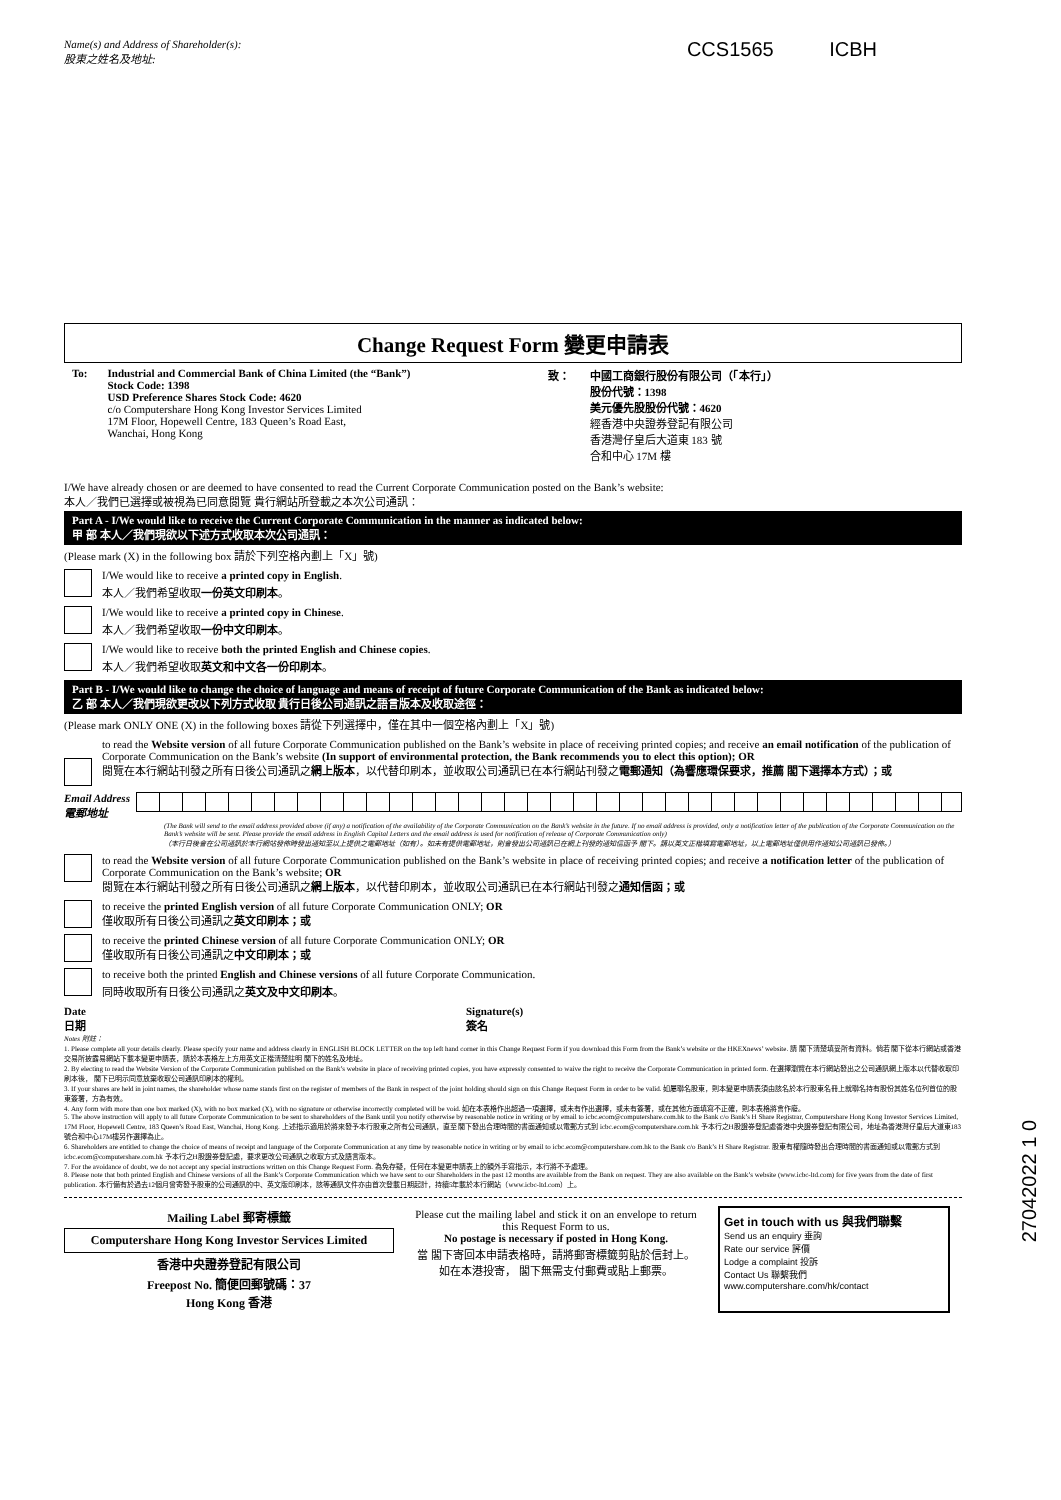Name(s) and Address of Shareholder(s):
股東之姓名及地址:
CCS1565 ICBH
Change Request Form 變更申請表
To: Industrial and Commercial Bank of China Limited (the “Bank”)
Stock Code: 1398
USD Preference Shares Stock Code: 4620
c/o Computershare Hong Kong Investor Services Limited
17M Floor, Hopewell Centre, 183 Queen’s Road East,
Wanchai, Hong Kong
致： 中國工商銀行股份有限公司（「本行」）
股份代號：1398
美元優先股股份代號：4620
經香港中央證券登記有限公司
香港灣仔皇后大道東 183 號
合和中心 17M 樓
I/We have already chosen or are deemed to have consented to read the Current Corporate Communication posted on the Bank’s website:
本人／我們已選擇或被視為已同意閱覽 貴行網站所登載之本次公司通訊：
Part A - I/We would like to receive the Current Corporate Communication in the manner as indicated below:
甲 部 本人／我們現欲以下述方式收取本次公司通訊：
(Please mark (X) in the following box 請於下列空格內劃上「X」號)
I/We would like to receive a printed copy in English.
本人／我們希望收取一份英文印刷本。
I/We would like to receive a printed copy in Chinese.
本人／我們希望收取一份中文印刷本。
I/We would like to receive both the printed English and Chinese copies.
本人／我們希望收取英文和中文各一份印刷本。
Part B - I/We would like to change the choice of language and means of receipt of future Corporate Communication of the Bank as indicated below:
乙 部 本人／我們現欲更改以下列方式收取 貴行日後公司通訊之語言版本及收取途徑：
(Please mark ONLY ONE (X) in the following boxes 請從下列選擇中，僅在其中一個空格內劃上「X」號)
to read the Website version of all future Corporate Communication published on the Bank’s website in place of receiving printed copies; and receive an email notification of the publication of Corporate Communication on the Bank’s website (In support of environmental protection, the Bank recommends you to elect this option); OR
閱覽在本行網站刊發之所有日後公司通訊之網上版本，以代替印刷本，並收取公司通訊已在本行網站刊發之電郵通知（為響應環保要求，推薦 閣下選擇本方式）；或
Email Address
電郵地址
(The Bank will send to the email address provided above (if any) a notification of the availability of the Corporate Communication on the Bank’s website in the future. If no email address is provided, only a notification letter of the publication of the Corporate Communication on the Bank’s website will be sent. Please provide the email address in English Capital Letters and the email address is used for notification of release of Corporate Communication only)
（本行日後會在公司通訊於本行網站發佈時發出通知至以上提供之電郵地址（如有）。如未有提供電郵地址，則會發出公司通訊已在網上刊發的通知信函予 閣下。請以英文正楷填寫電郵地址，以上電郵地址僅供用作通知公司通訊已發佈。）
to read the Website version of all future Corporate Communication published on the Bank’s website in place of receiving printed copies; and receive a notification letter of the publication of Corporate Communication on the Bank’s website; OR
閱覽在本行網站刊發之所有日後公司通訊之網上版本，以代替印刷本，並收取公司通訊已在本行網站刊發之通知信函；或
to receive the printed English version of all future Corporate Communication ONLY; OR
僅收取所有日後公司通訊之英文印刷本；或
to receive the printed Chinese version of all future Corporate Communication ONLY; OR
僅收取所有日後公司通訊之中文印刷本；或
to receive both the printed English and Chinese versions of all future Corporate Communication.
同時收取所有日後公司通訊之英文及中文印刷本。
Date
日期 Signature(s)
簽名
Notes 附註：
1. Please complete all your details clearly. Please specify your name and address clearly in ENGLISH BLOCK LETTER on the top left hand corner in this Change Request Form if you download this Form from the Bank’s website or the HKEXnews’ website. 請 閣下清楚填妥所有資料。倘若 閣下從本行網站或香港交易所披露易網站下載本變更申請表，請於本表格左上方用英文正楷清楚註明 閣下的姓名及地址。
2. By electing to read the Website Version of the Corporate Communication published on the Bank’s website in place of receiving printed copies, you have expressly consented to waive the right to receive the Corporate Communication in printed form. 在選擇瀏覽在本行網站發出之公司通訊網上版本以代替收取印刷本後， 閣下已明示同意放棄收取公司通訊印刷本的權利。
3. If your shares are held in joint names, the shareholder whose name stands first on the register of members of the Bank in respect of the joint holding should sign on this Change Request Form in order to be valid. 如屬聯名股東，則本變更申請表須由該名於本行股東名冊上就聯名持有股份其姓名位列首位的股東簽署，方為有效。
4. Any form with more than one box marked (X), with no box marked (X), with no signature or otherwise incorrectly completed will be void. 如在本表格作出超過一項選擇，或未有作出選擇，或未有簽署，或在其他方面填寫不正確，則本表格將會作廢。
5. The above instruction will apply to all future Corporate Communication to be sent to shareholders of the Bank until you notify otherwise by reasonable notice in writing or by email to icbc.ecom@computershare.com.hk to the Bank c/o Bank’s H Share Registrar, Computershare Hong Kong Investor Services Limited, 17M Floor, Hopewell Centre, 183 Queen’s Road East, Wanchai, Hong Kong. 上述指示適用於將來發予本行股東之所有公司通訊，直至 閣下發出合理時間的書面通知或以電郵方式到 icbc.ecom@computershare.com.hk 予本行之H股證券登記處香港中央證券登記有限公司，地址為香港灣仔皇后大道東183號合和中心17M樓另作選擇為止。
6. Shareholders are entitled to change the choice of means of receipt and language of the Corporate Communication at any time by reasonable notice in writing or by email to icbc.ecom@computershare.com.hk to the Bank c/o Bank’s H Share Registrar. 股東有權隨時發出合理時間的書面通知或以電郵方式到 icbc.ecom@computershare.com.hk 予本行之H股證券登記處，要求更改公司通訊之收取方式及語言版本。
7. For the avoidance of doubt, we do not accept any special instructions written on this Change Request Form. 為免存疑，任何在本變更申請表上的額外手寫指示，本行將不予處理。
8. Please note that both printed English and Chinese versions of all the Bank’s Corporate Communication which we have sent to our Shareholders in the past 12 months are available from the Bank on request. They are also available on the Bank’s website (www.icbc-ltd.com) for five years from the date of first publication. 本行備有於過去12個月曾寄發予股東的公司通訊的中、英文版印刷本，該等通訊文件亦由首次登載日期起計，持續5年載於本行網站（www.icbc-ltd.com）上。
Mailing Label 郵寄標籤
Computershare Hong Kong Investor Services Limited
香港中央證券登記有限公司
Freepost No. 簡便回郵號碼：37
Hong Kong 香港
Please cut the mailing label and stick it on an envelope to return this Request Form to us.
No postage is necessary if posted in Hong Kong.
當 閣下寄回本申請表格時，請將郵寄標籤剪貼於信封上。
如在本港投寄， 閣下無需支付郵費或貼上郵票。
Get in touch with us 與我們聯繫
Send us an enquiry 垂詢
Rate our service 評價
Lodge a complaint 投訴
Contact Us 聯繫我們
www.computershare.com/hk/contact
27042022 1 0